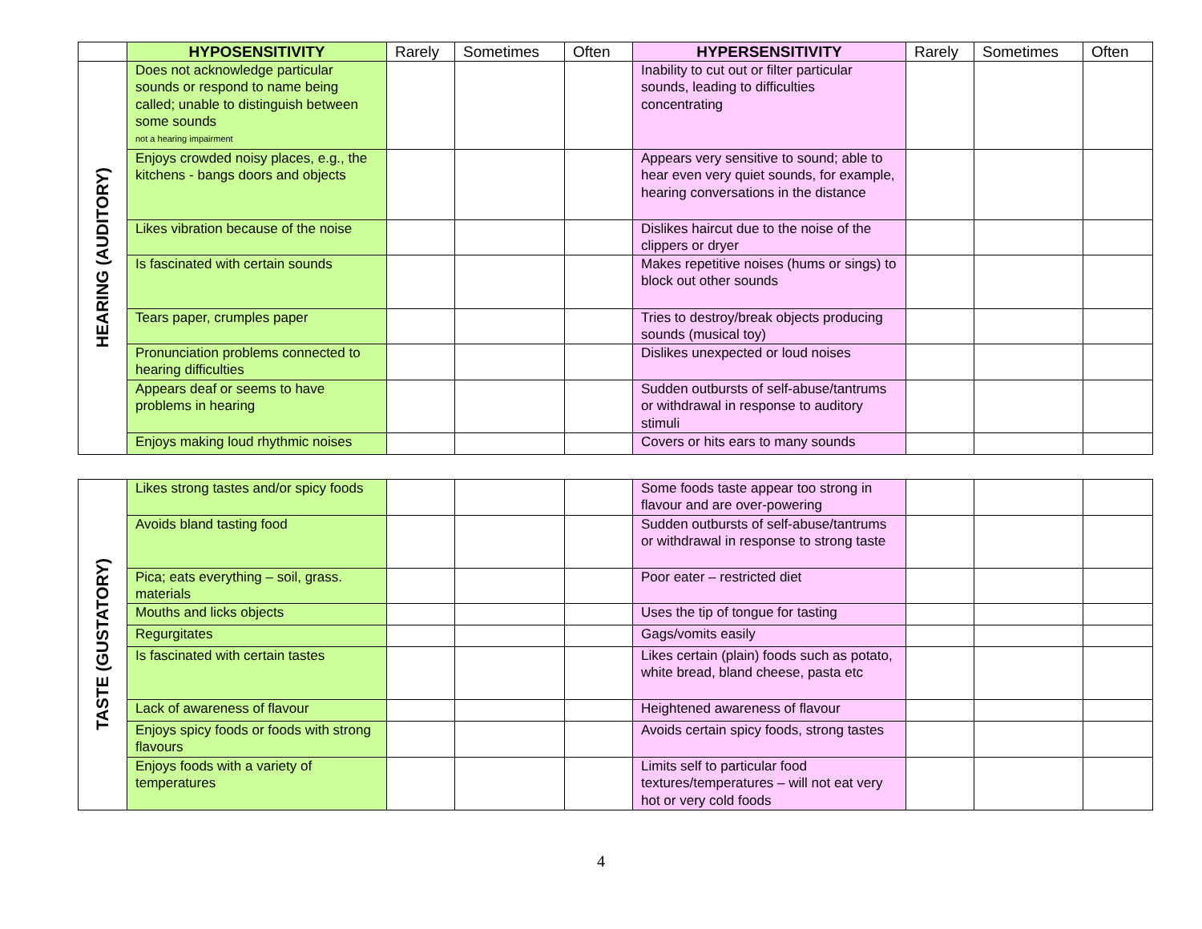| | HYPOSENSITIVITY | Rarely | Sometimes | Often | HYPERSENSITIVITY | Rarely | Sometimes | Often |
| --- | --- | --- | --- | --- | --- | --- | --- | --- |
| HEARING (AUDITORY) | Does not acknowledge particular sounds or respond to name being called; unable to distinguish between some sounds not a hearing impairment | | | | Inability to cut out or filter particular sounds, leading to difficulties concentrating | | | |
| | Enjoys crowded noisy places, e.g., the kitchens - bangs doors and objects | | | | Appears very sensitive to sound; able to hear even very quiet sounds, for example, hearing conversations in the distance | | | |
| | Likes vibration because of the noise | | | | Dislikes haircut due to the noise of the clippers or dryer | | | |
| | Is fascinated with certain sounds | | | | Makes repetitive noises (hums or sings) to block out other sounds | | | |
| | Tears paper, crumples paper | | | | Tries to destroy/break objects producing sounds (musical toy) | | | |
| | Pronunciation problems connected to hearing difficulties | | | | Dislikes unexpected or loud noises | | | |
| | Appears deaf or seems to have problems in hearing | | | | Sudden outbursts of self-abuse/tantrums or withdrawal in response to auditory stimuli | | | |
| | Enjoys making loud rhythmic noises | | | | Covers or hits ears to many sounds | | | |
| TASTE (GUSTATORY) | Likes strong tastes and/or spicy foods | | | | Some foods taste appear too strong in flavour and are over-powering | | | |
| | Avoids bland tasting food | | | | Sudden outbursts of self-abuse/tantrums or withdrawal in response to strong taste | | | |
| | Pica; eats everything – soil, grass. materials | | | | Poor eater – restricted diet | | | |
| | Mouths and licks objects | | | | Uses the tip of tongue for tasting | | | |
| | Regurgitates | | | | Gags/vomits easily | | | |
| | Is fascinated with certain tastes | | | | Likes certain (plain) foods such as potato, white bread, bland cheese, pasta etc | | | |
| | Lack of awareness of flavour | | | | Heightened awareness of flavour | | | |
| | Enjoys spicy foods or foods with strong flavours | | | | Avoids certain spicy foods, strong tastes | | | |
| | Enjoys foods with a variety of temperatures | | | | Limits self to particular food textures/temperatures – will not eat very hot or very cold foods | | | |
4